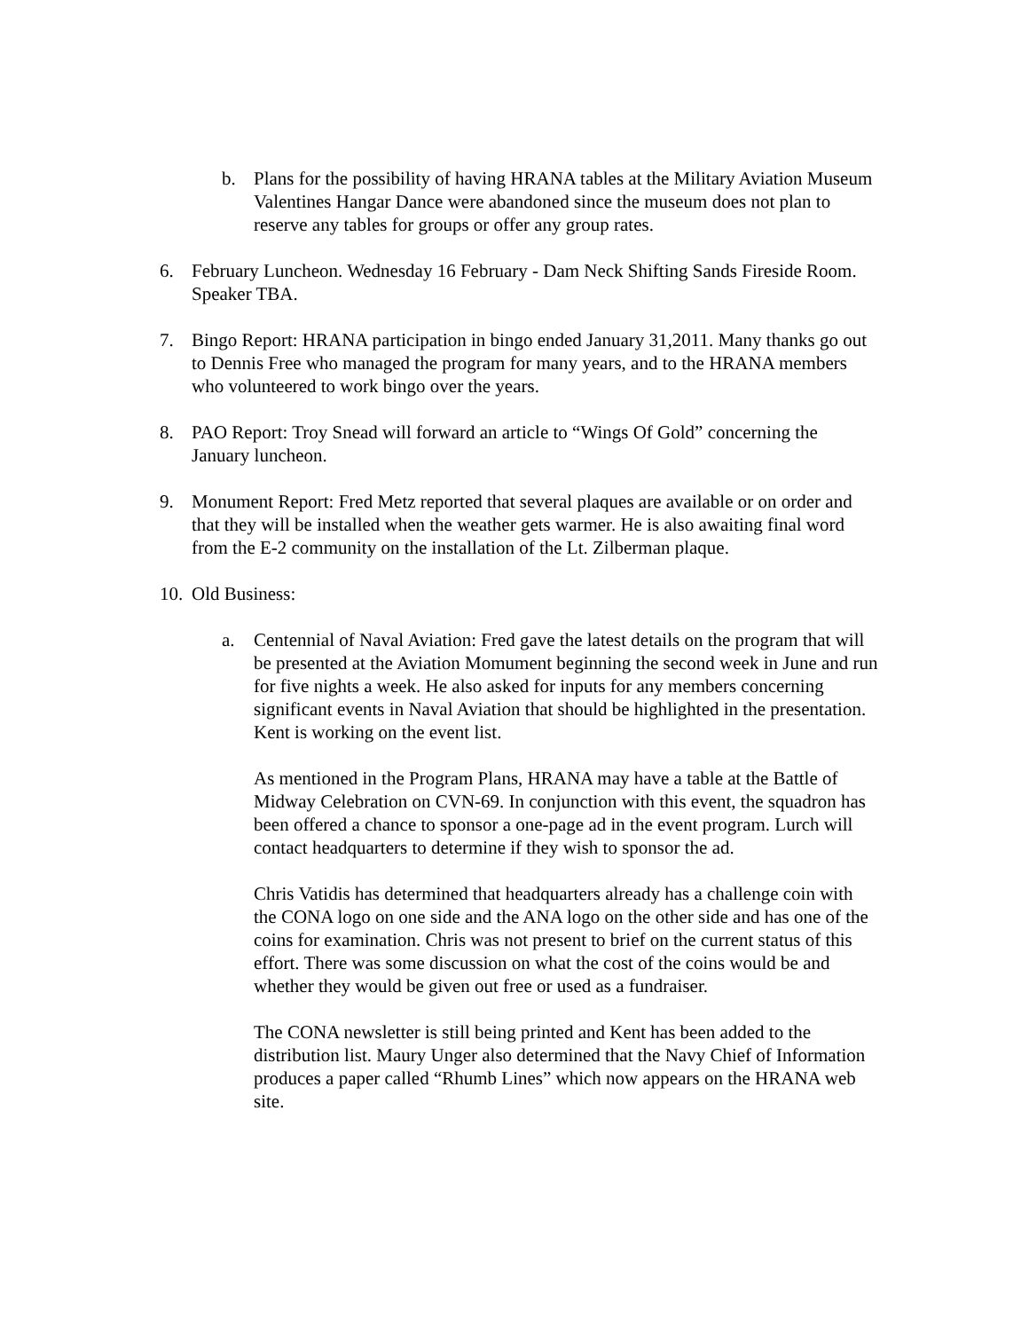b. Plans for the possibility of having HRANA tables at the Military Aviation Museum Valentines Hangar Dance were abandoned since the museum does not plan to reserve any tables for groups or offer any group rates.
6. February Luncheon. Wednesday 16 February - Dam Neck Shifting Sands Fireside Room. Speaker TBA.
7. Bingo Report: HRANA participation in bingo ended January 31,2011. Many thanks go out to Dennis Free who managed the program for many years, and to the HRANA members who volunteered to work bingo over the years.
8. PAO Report: Troy Snead will forward an article to “Wings Of Gold” concerning the January luncheon.
9. Monument Report: Fred Metz reported that several plaques are available or on order and that they will be installed when the weather gets warmer. He is also awaiting final word from the E-2 community on the installation of the Lt. Zilberman plaque.
10.
Old Business:
a. Centennial of Naval Aviation: Fred gave the latest details on the program that will be presented at the Aviation Momument beginning the second week in June and run for five nights a week. He also asked for inputs for any members concerning significant events in Naval Aviation that should be highlighted in the presentation. Kent is working on the event list.
As mentioned in the Program Plans, HRANA may have a table at the Battle of Midway Celebration on CVN-69. In conjunction with this event, the squadron has been offered a chance to sponsor a one-page ad in the event program. Lurch will contact headquarters to determine if they wish to sponsor the ad.
Chris Vatidis has determined that headquarters already has a challenge coin with the CONA logo on one side and the ANA logo on the other side and has one of the coins for examination. Chris was not present to brief on the current status of this effort. There was some discussion on what the cost of the coins would be and whether they would be given out free or used as a fundraiser.
The CONA newsletter is still being printed and Kent has been added to the distribution list. Maury Unger also determined that the Navy Chief of Information produces a paper called “Rhumb Lines” which now appears on the HRANA web site.